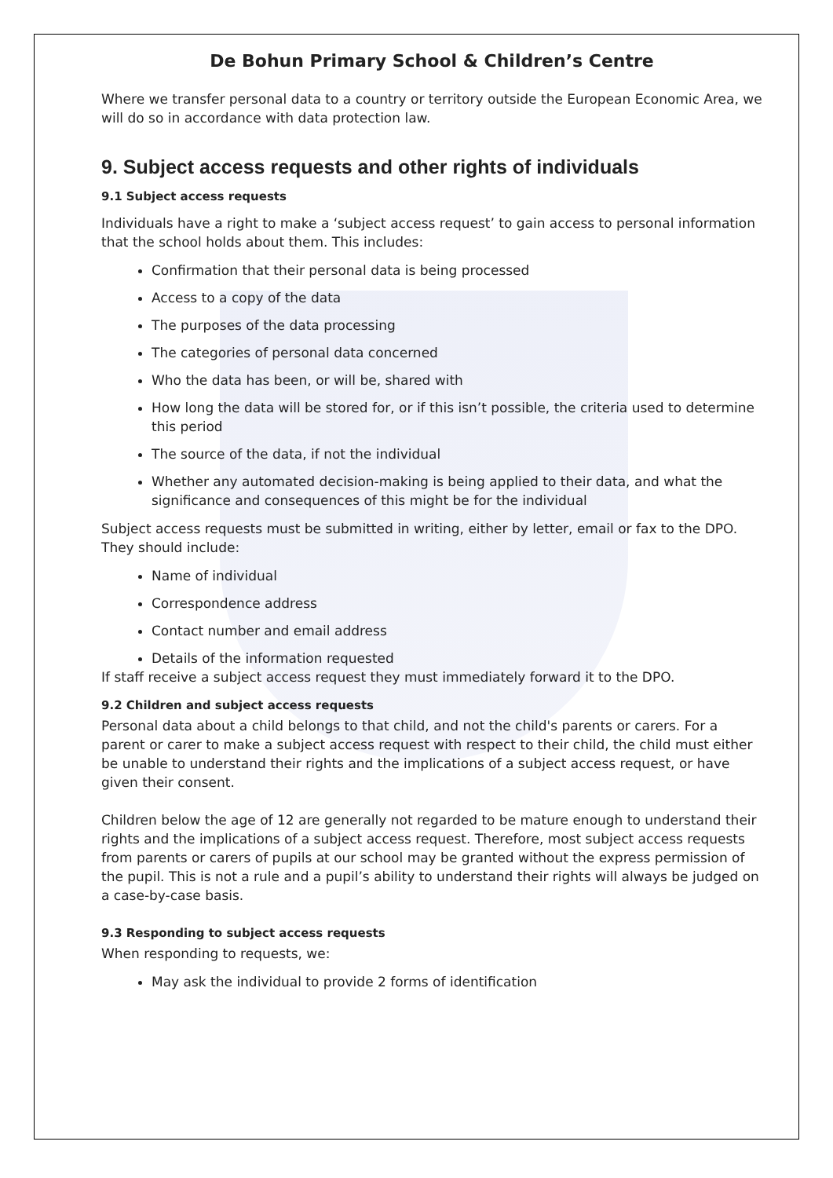De Bohun Primary School & Children’s Centre
Where we transfer personal data to a country or territory outside the European Economic Area, we will do so in accordance with data protection law.
9. Subject access requests and other rights of individuals
9.1 Subject access requests
Individuals have a right to make a ‘subject access request’ to gain access to personal information that the school holds about them. This includes:
Confirmation that their personal data is being processed
Access to a copy of the data
The purposes of the data processing
The categories of personal data concerned
Who the data has been, or will be, shared with
How long the data will be stored for, or if this isn’t possible, the criteria used to determine this period
The source of the data, if not the individual
Whether any automated decision-making is being applied to their data, and what the significance and consequences of this might be for the individual
Subject access requests must be submitted in writing, either by letter, email or fax to the DPO. They should include:
Name of individual
Correspondence address
Contact number and email address
Details of the information requested
If staff receive a subject access request they must immediately forward it to the DPO.
9.2 Children and subject access requests
Personal data about a child belongs to that child, and not the child's parents or carers. For a parent or carer to make a subject access request with respect to their child, the child must either be unable to understand their rights and the implications of a subject access request, or have given their consent.
Children below the age of 12 are generally not regarded to be mature enough to understand their rights and the implications of a subject access request. Therefore, most subject access requests from parents or carers of pupils at our school may be granted without the express permission of the pupil. This is not a rule and a pupil’s ability to understand their rights will always be judged on a case-by-case basis.
9.3 Responding to subject access requests
When responding to requests, we:
May ask the individual to provide 2 forms of identification